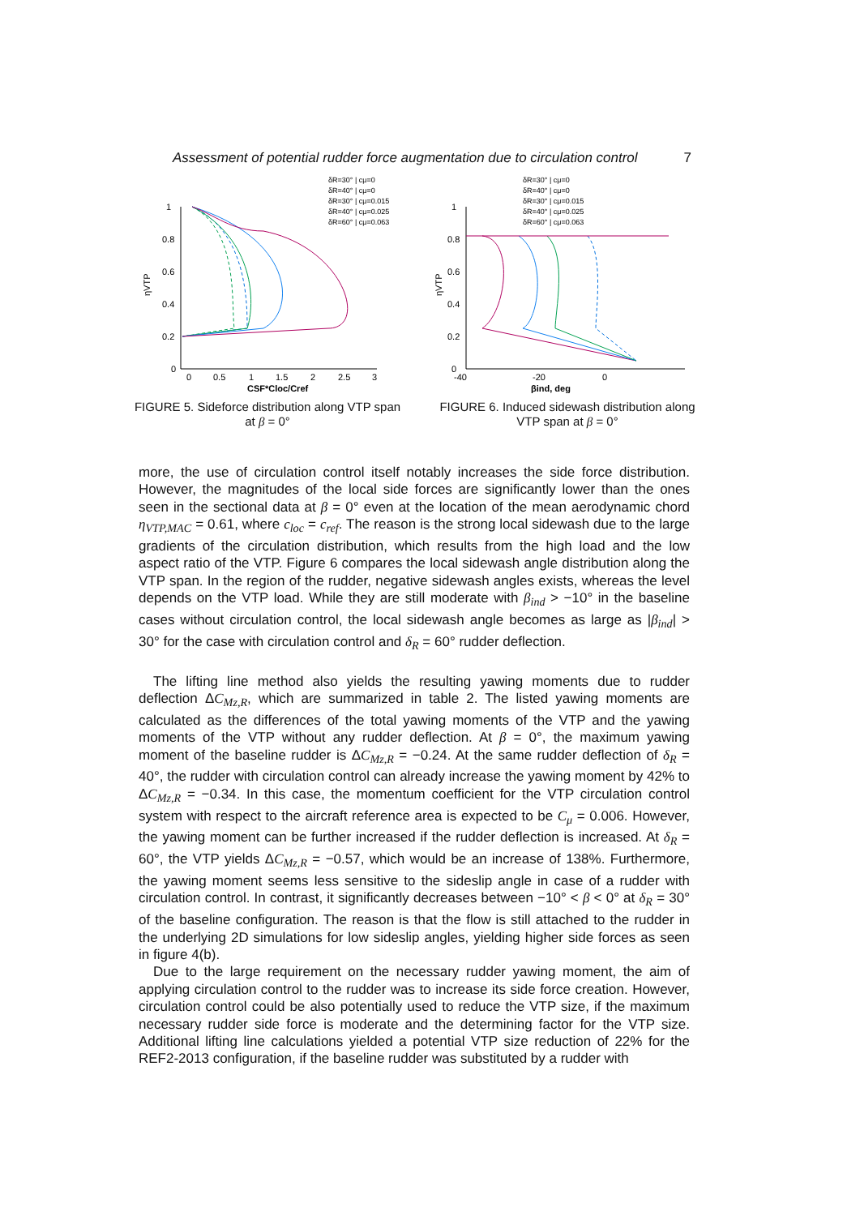Assessment of potential rudder force augmentation due to circulation control 7
1
0.8
0.6
0.4
0.2
0
0
0.5
1
1.5
2
2.5
3
CSF*Cloc/Cref
ηVTP
δR=30° | cμ=0
δR=40° | cμ=0
δR=30° | cμ=0.015
δR=40° | cμ=0.025
δR=60° | cμ=0.063
FIGURE 5. Sideforce distribution along VTP span at β = 0°
1
0.8
0.6
0.4
0.2
0
-40
-20
0
βind, deg
ηVTP
δR=30° | cμ=0
δR=40° | cμ=0
δR=30° | cμ=0.015
δR=40° | cμ=0.025
δR=60° | cμ=0.063
FIGURE 6. Induced sidewash distribution along VTP span at β = 0°
more, the use of circulation control itself notably increases the side force distribution. However, the magnitudes of the local side forces are significantly lower than the ones seen in the sectional data at β = 0° even at the location of the mean aerodynamic chord η<sub>VTP,MAC</sub> = 0.61, where c<sub>loc</sub> = c<sub>ref</sub>. The reason is the strong local sidewash due to the large gradients of the circulation distribution, which results from the high load and the low aspect ratio of the VTP. Figure 6 compares the local sidewash angle distribution along the VTP span. In the region of the rudder, negative sidewash angles exists, whereas the level depends on the VTP load. While they are still moderate with β<sub>ind</sub> > −10° in the baseline cases without circulation control, the local sidewash angle becomes as large as |β<sub>ind</sub>| > 30° for the case with circulation control and δ<sub>R</sub> = 60° rudder deflection.
The lifting line method also yields the resulting yawing moments due to rudder deflection ΔC<sub>Mz,R</sub>, which are summarized in table 2. The listed yawing moments are calculated as the differences of the total yawing moments of the VTP and the yawing moments of the VTP without any rudder deflection. At β = 0°, the maximum yawing moment of the baseline rudder is ΔC<sub>Mz,R</sub> = −0.24. At the same rudder deflection of δ<sub>R</sub> = 40°, the rudder with circulation control can already increase the yawing moment by 42% to ΔC<sub>Mz,R</sub> = −0.34. In this case, the momentum coefficient for the VTP circulation control system with respect to the aircraft reference area is expected to be C<sub>μ</sub> = 0.006. However, the yawing moment can be further increased if the rudder deflection is increased. At δ<sub>R</sub> = 60°, the VTP yields ΔC<sub>Mz,R</sub> = −0.57, which would be an increase of 138%. Furthermore, the yawing moment seems less sensitive to the sideslip angle in case of a rudder with circulation control. In contrast, it significantly decreases between −10° < β < 0° at δ<sub>R</sub> = 30° of the baseline configuration. The reason is that the flow is still attached to the rudder in the underlying 2D simulations for low sideslip angles, yielding higher side forces as seen in figure 4(b).
Due to the large requirement on the necessary rudder yawing moment, the aim of applying circulation control to the rudder was to increase its side force creation. However, circulation control could be also potentially used to reduce the VTP size, if the maximum necessary rudder side force is moderate and the determining factor for the VTP size. Additional lifting line calculations yielded a potential VTP size reduction of 22% for the REF2-2013 configuration, if the baseline rudder was substituted by a rudder with